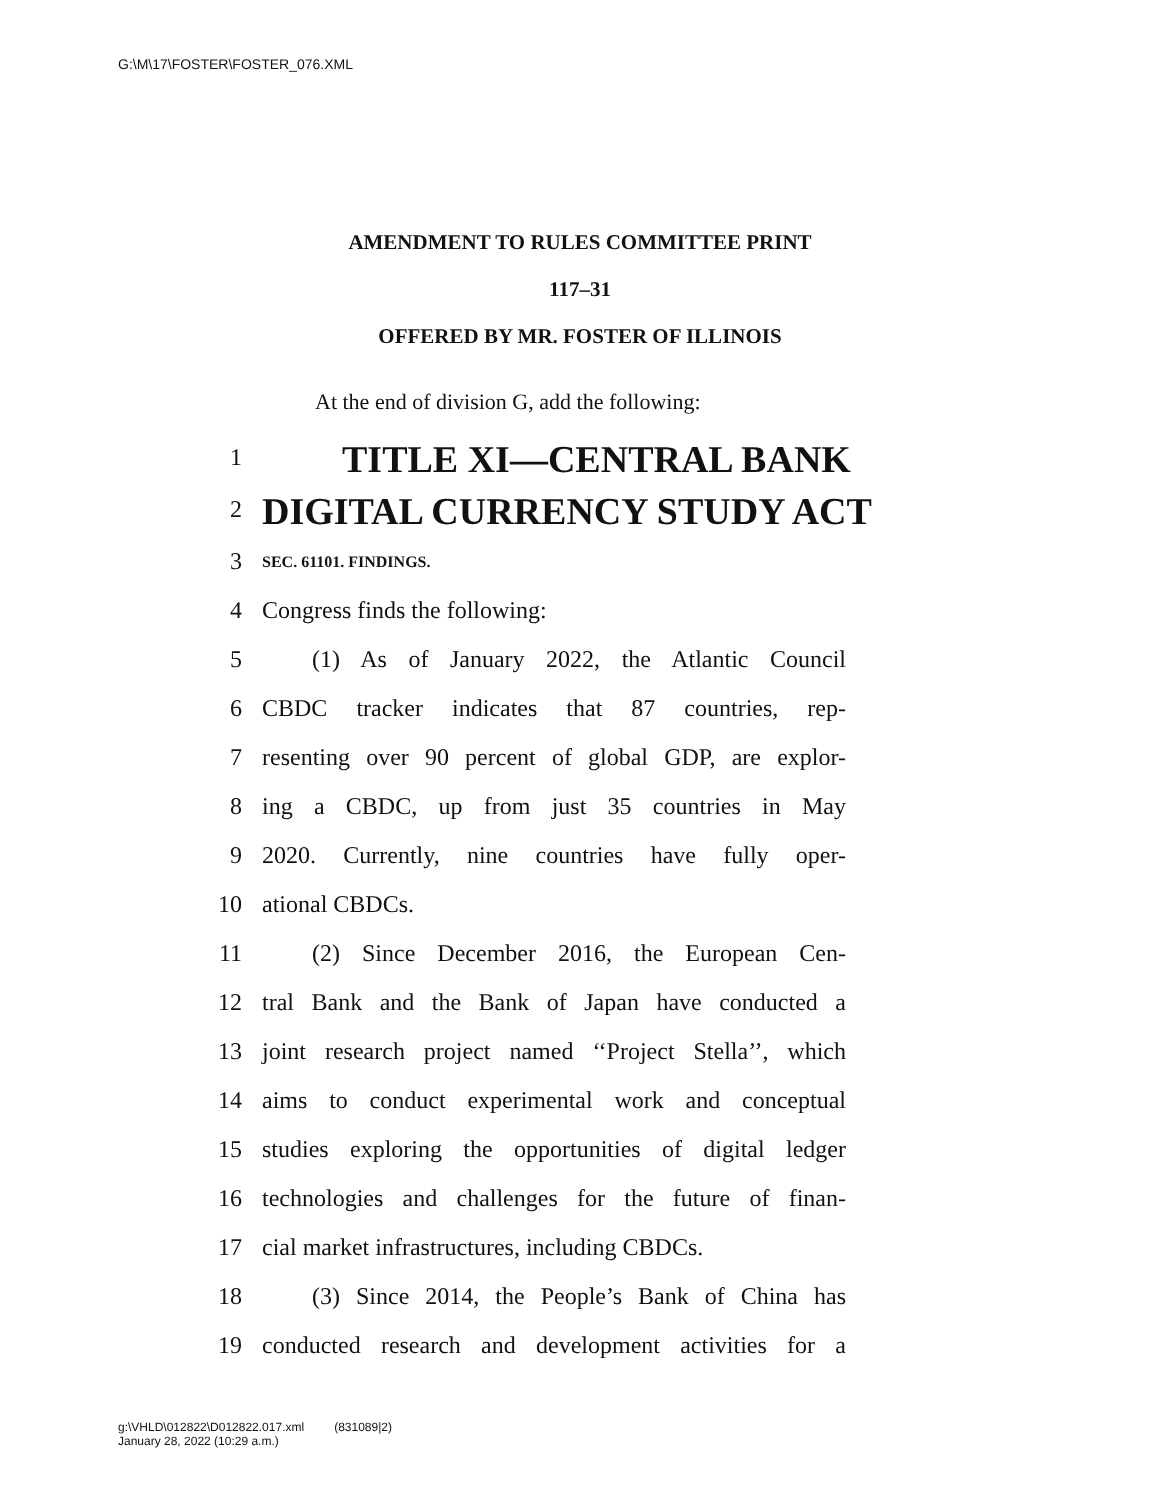G:\M\17\FOSTER\FOSTER_076.XML
AMENDMENT TO RULES COMMITTEE PRINT
117–31
OFFERED BY MR. FOSTER OF ILLINOIS
At the end of division G, add the following:
1 TITLE XI—CENTRAL BANK
2 DIGITAL CURRENCY STUDY ACT
3 SEC. 61101. FINDINGS.
4 Congress finds the following:
5 (1) As of January 2022, the Atlantic Council
6 CBDC tracker indicates that 87 countries, rep-
7 resenting over 90 percent of global GDP, are explor-
8 ing a CBDC, up from just 35 countries in May
9 2020. Currently, nine countries have fully oper-
10 ational CBDCs.
11 (2) Since December 2016, the European Cen-
12 tral Bank and the Bank of Japan have conducted a
13 joint research project named ‘‘Project Stella’’, which
14 aims to conduct experimental work and conceptual
15 studies exploring the opportunities of digital ledger
16 technologies and challenges for the future of finan-
17 cial market infrastructures, including CBDCs.
18 (3) Since 2014, the People’s Bank of China has
19 conducted research and development activities for a
g:\VHLD\012822\D012822.017.xml (831089|2)
January 28, 2022 (10:29 a.m.)